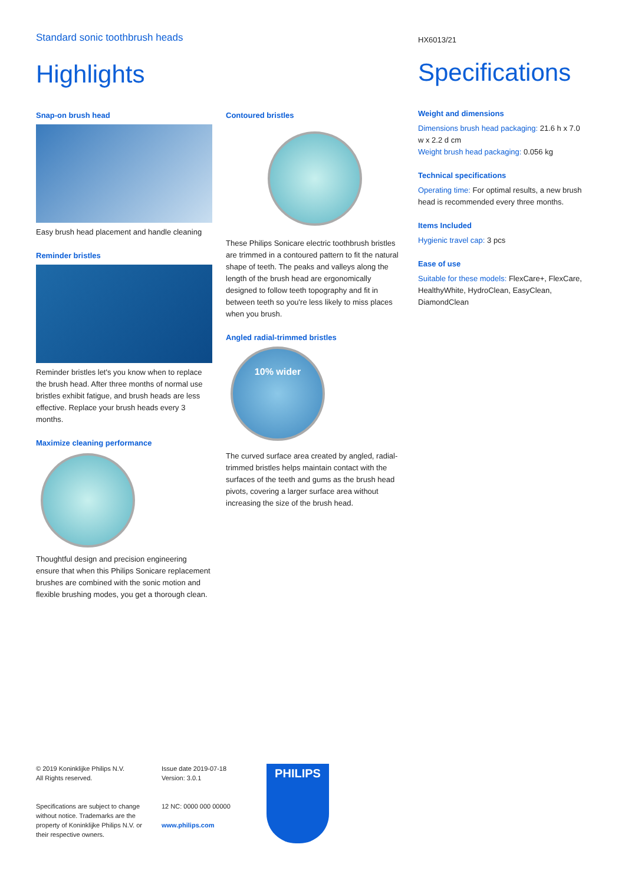Standard sonic toothbrush heads
Highlights
Snap-on brush head
Easy brush head placement and handle cleaning
Reminder bristles
Reminder bristles let's you know when to replace the brush head. After three months of normal use bristles exhibit fatigue, and brush heads are less effective. Replace your brush heads every 3 months.
Maximize cleaning performance
Thoughtful design and precision engineering ensure that when this Philips Sonicare replacement brushes are combined with the sonic motion and flexible brushing modes, you get a thorough clean.
Contoured bristles
These Philips Sonicare electric toothbrush bristles are trimmed in a contoured pattern to fit the natural shape of teeth. The peaks and valleys along the length of the brush head are ergonomically designed to follow teeth topography and fit in between teeth so you're less likely to miss places when you brush.
Angled radial-trimmed bristles
10% wider
The curved surface area created by angled, radial-trimmed bristles helps maintain contact with the surfaces of the teeth and gums as the brush head pivots, covering a larger surface area without increasing the size of the brush head.
HX6013/21
Specifications
Weight and dimensions
Dimensions brush head packaging: 21.6 h x 7.0 w x 2.2 d cm
Weight brush head packaging: 0.056 kg
Technical specifications
Operating time: For optimal results, a new brush head is recommended every three months.
Items Included
Hygienic travel cap: 3 pcs
Ease of use
Suitable for these models: FlexCare+, FlexCare, HealthyWhite, HydroClean, EasyClean, DiamondClean
© 2019 Koninklijke Philips N.V.
All Rights reserved.
Specifications are subject to change without notice. Trademarks are the property of Koninklijke Philips N.V. or their respective owners.
Issue date 2019-07-18
Version: 3.0.1
12 NC: 0000 000 00000
www.philips.com
PHILIPS